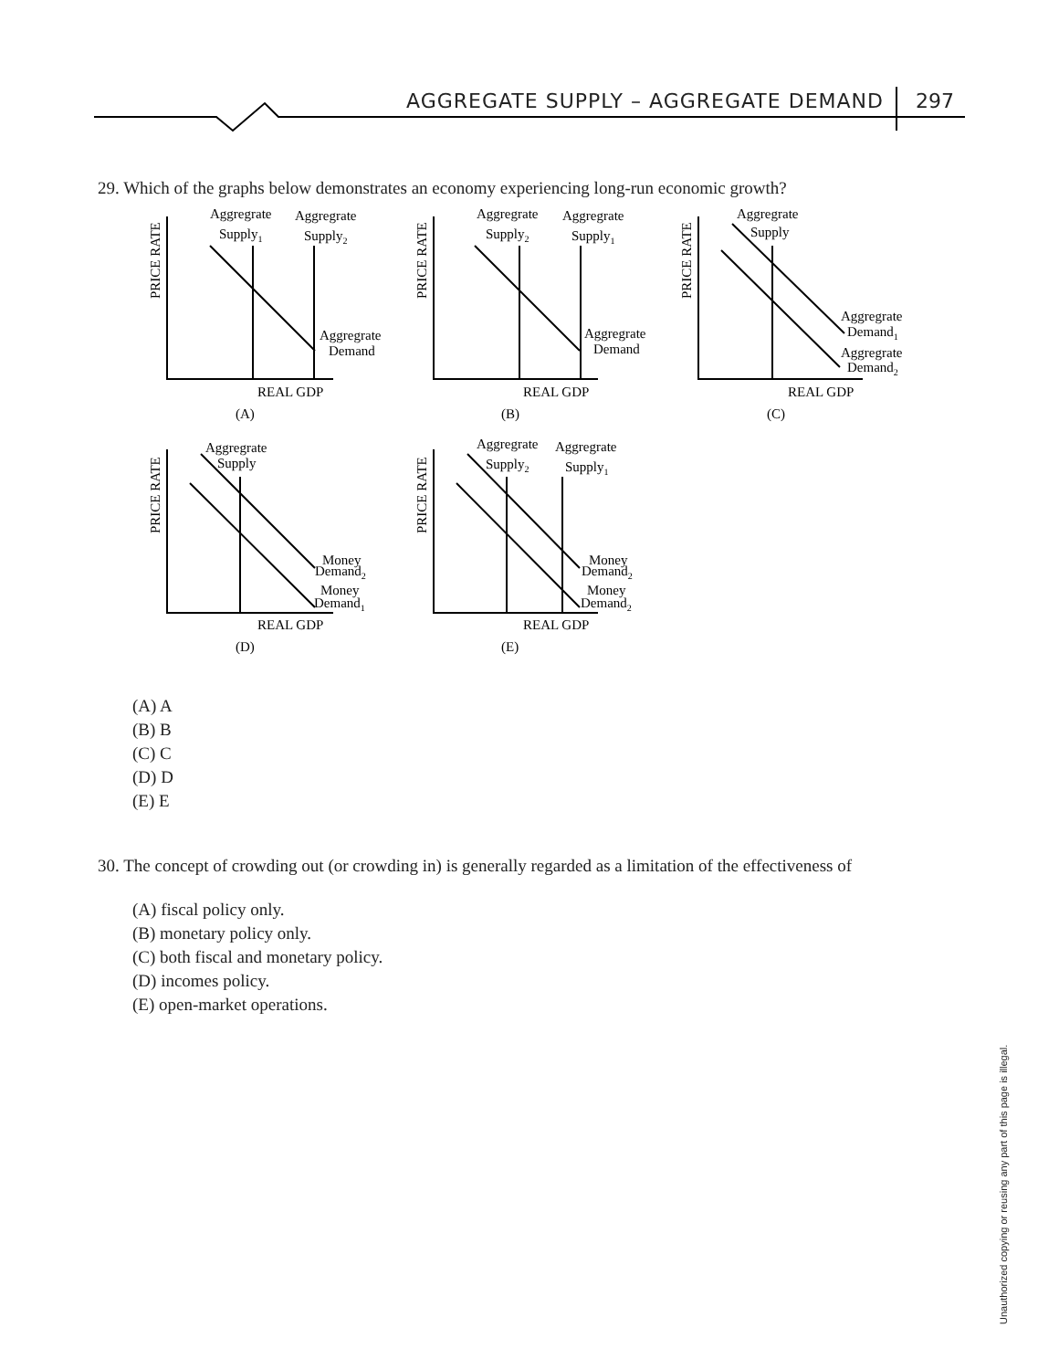AGGREGATE SUPPLY – AGGREGATE DEMAND
297
29. Which of the graphs below demonstrates an economy experiencing long-run economic growth?
PRICE RATE
Aggregrate
Supply1
Aggregrate
Supply2
Aggregrate
Demand
REAL GDP
(A)
PRICE RATE
Aggregrate
Supply2
Aggregrate
Supply1
Aggregrate
Demand
REAL GDP
(B)
PRICE RATE
Aggregrate
Supply
Aggregrate
Demand1
Aggregrate
Demand2
REAL GDP
(C)
PRICE RATE
Aggregrate
Supply
Money
Demand2
Money
Demand1
REAL GDP
(D)
PRICE RATE
Aggregrate
Supply2
Aggregrate
Supply1
Money
Demand2
Money
Demand2
REAL GDP
(E)
(A) A
(B) B
(C) C
(D) D
(E) E
30. The concept of crowding out (or crowding in) is generally regarded as a limitation of the effectiveness of
(A) fiscal policy only.
(B) monetary policy only.
(C) both fiscal and monetary policy.
(D) incomes policy.
(E) open-market operations.
Unauthorized copying or reusing any part of this page is illegal.